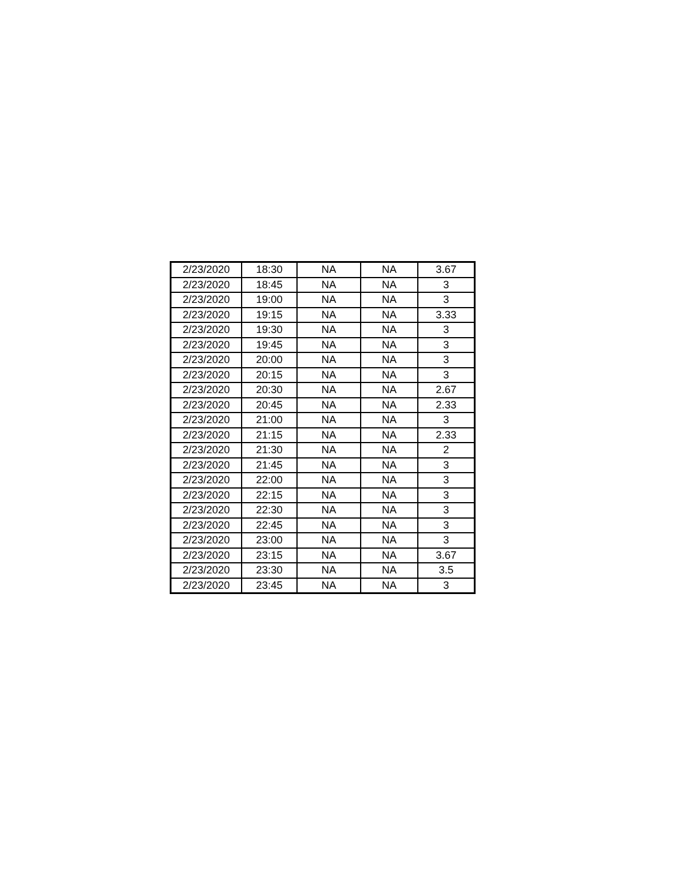| 2/23/2020 | 18:30 | NA | NA | 3.67 |
| 2/23/2020 | 18:45 | NA | NA | 3 |
| 2/23/2020 | 19:00 | NA | NA | 3 |
| 2/23/2020 | 19:15 | NA | NA | 3.33 |
| 2/23/2020 | 19:30 | NA | NA | 3 |
| 2/23/2020 | 19:45 | NA | NA | 3 |
| 2/23/2020 | 20:00 | NA | NA | 3 |
| 2/23/2020 | 20:15 | NA | NA | 3 |
| 2/23/2020 | 20:30 | NA | NA | 2.67 |
| 2/23/2020 | 20:45 | NA | NA | 2.33 |
| 2/23/2020 | 21:00 | NA | NA | 3 |
| 2/23/2020 | 21:15 | NA | NA | 2.33 |
| 2/23/2020 | 21:30 | NA | NA | 2 |
| 2/23/2020 | 21:45 | NA | NA | 3 |
| 2/23/2020 | 22:00 | NA | NA | 3 |
| 2/23/2020 | 22:15 | NA | NA | 3 |
| 2/23/2020 | 22:30 | NA | NA | 3 |
| 2/23/2020 | 22:45 | NA | NA | 3 |
| 2/23/2020 | 23:00 | NA | NA | 3 |
| 2/23/2020 | 23:15 | NA | NA | 3.67 |
| 2/23/2020 | 23:30 | NA | NA | 3.5 |
| 2/23/2020 | 23:45 | NA | NA | 3 |